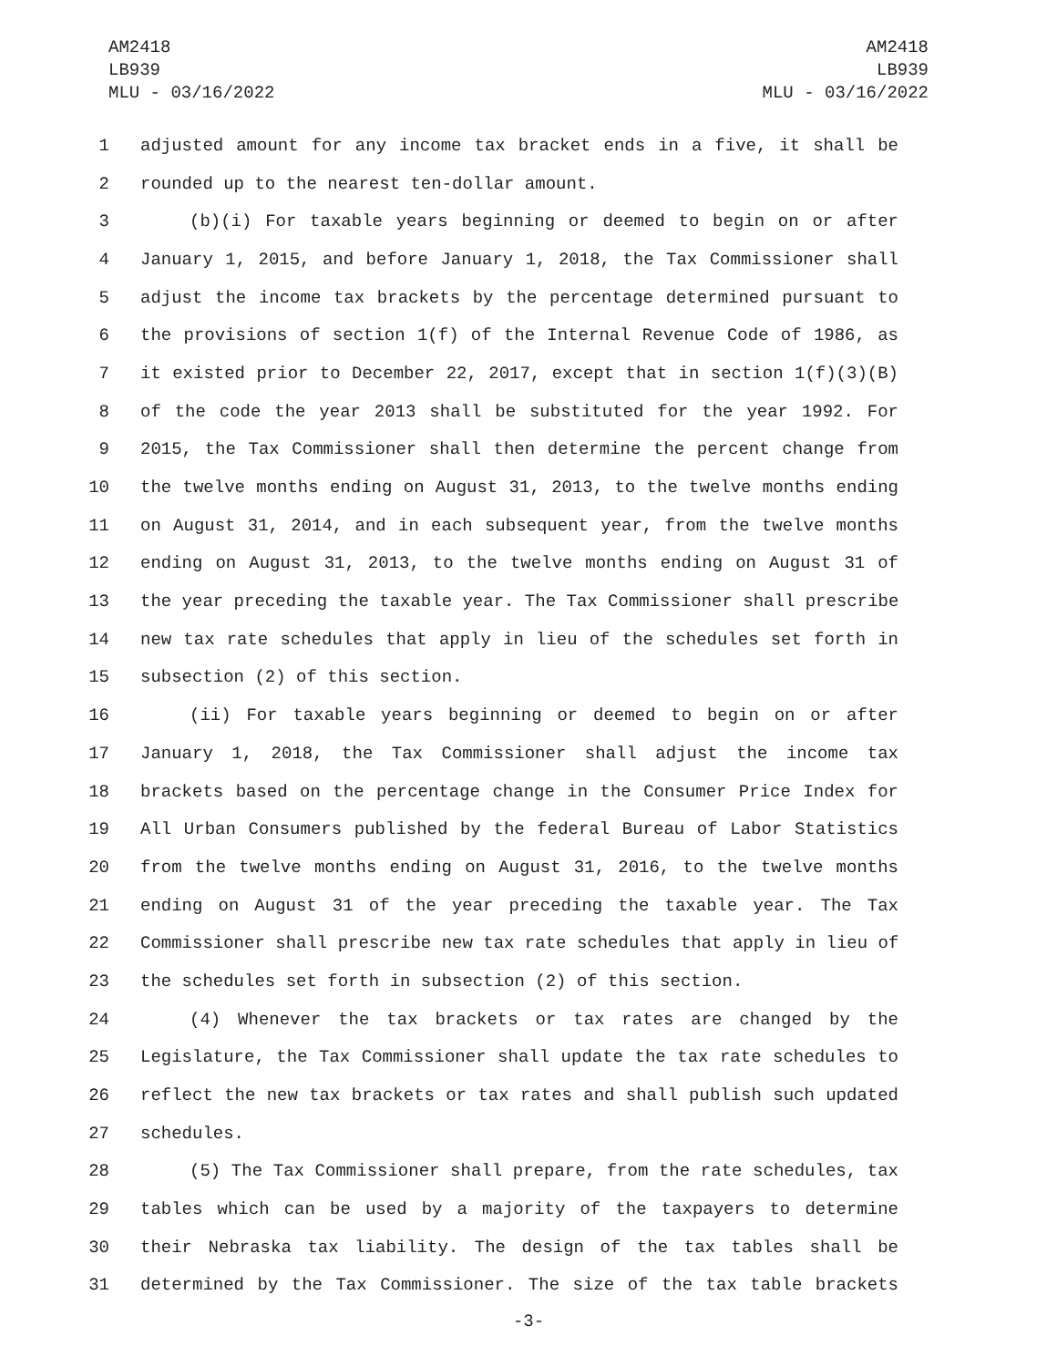AM2418
LB939
MLU - 03/16/2022
AM2418
LB939
MLU - 03/16/2022
1 adjusted amount for any income tax bracket ends in a five, it shall be
2 rounded up to the nearest ten-dollar amount.
3 (b)(i) For taxable years beginning or deemed to begin on or after
4 January 1, 2015, and before January 1, 2018, the Tax Commissioner shall
5 adjust the income tax brackets by the percentage determined pursuant to
6 the provisions of section 1(f) of the Internal Revenue Code of 1986, as
7 it existed prior to December 22, 2017, except that in section 1(f)(3)(B)
8 of the code the year 2013 shall be substituted for the year 1992. For
9 2015, the Tax Commissioner shall then determine the percent change from
10 the twelve months ending on August 31, 2013, to the twelve months ending
11 on August 31, 2014, and in each subsequent year, from the twelve months
12 ending on August 31, 2013, to the twelve months ending on August 31 of
13 the year preceding the taxable year. The Tax Commissioner shall prescribe
14 new tax rate schedules that apply in lieu of the schedules set forth in
15 subsection (2) of this section.
16 (ii) For taxable years beginning or deemed to begin on or after
17 January 1, 2018, the Tax Commissioner shall adjust the income tax
18 brackets based on the percentage change in the Consumer Price Index for
19 All Urban Consumers published by the federal Bureau of Labor Statistics
20 from the twelve months ending on August 31, 2016, to the twelve months
21 ending on August 31 of the year preceding the taxable year. The Tax
22 Commissioner shall prescribe new tax rate schedules that apply in lieu of
23 the schedules set forth in subsection (2) of this section.
24 (4) Whenever the tax brackets or tax rates are changed by the
25 Legislature, the Tax Commissioner shall update the tax rate schedules to
26 reflect the new tax brackets or tax rates and shall publish such updated
27 schedules.
28 (5) The Tax Commissioner shall prepare, from the rate schedules, tax
29 tables which can be used by a majority of the taxpayers to determine
30 their Nebraska tax liability. The design of the tax tables shall be
31 determined by the Tax Commissioner. The size of the tax table brackets
-3-